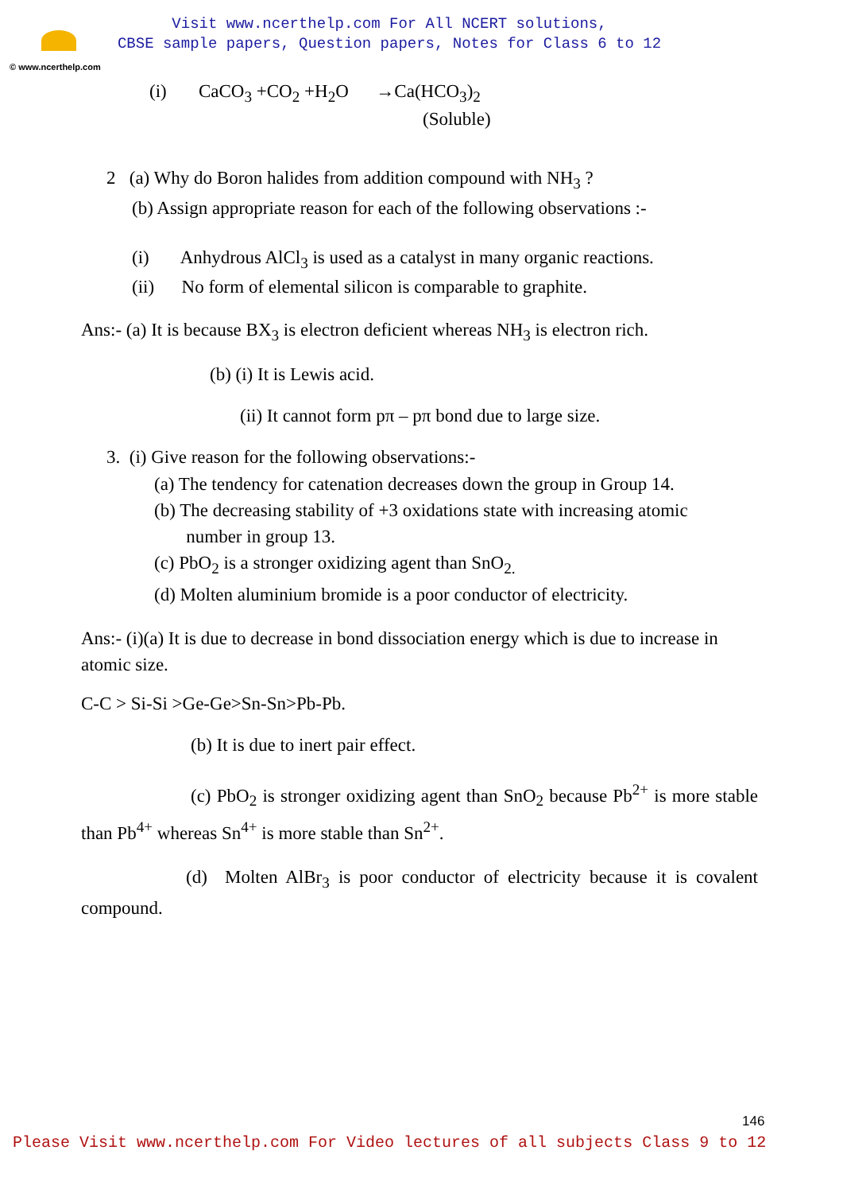© www.ncerthelp.com
Visit www.ncerthelp.com For All NCERT solutions,
CBSE sample papers, Question papers, Notes for Class 6 to 12
(i) CaCO<sub>3</sub> +CO<sub>2</sub> +H<sub>2</sub>O →Ca(HCO<sub>3</sub>)<sub>2</sub>
(Soluble)
2 (a) Why do Boron halides from addition compound with NH<sub>3</sub> ?
(b) Assign appropriate reason for each of the following observations :-
(i) Anhydrous AlCl<sub>3</sub> is used as a catalyst in many organic reactions.
(ii) No form of elemental silicon is comparable to graphite.
Ans:- (a) It is because BX<sub>3</sub> is electron deficient whereas NH<sub>3</sub> is electron rich.
(b) (i) It is Lewis acid.
(ii) It cannot form pπ – pπ bond due to large size.
3. (i) Give reason for the following observations:-
(a) The tendency for catenation decreases down the group in Group 14.
(b) The decreasing stability of +3 oxidations state with increasing atomic
number in group 13.
(c) PbO<sub>2</sub> is a stronger oxidizing agent than SnO<sub>2.</sub>
(d) Molten aluminium bromide is a poor conductor of electricity.
Ans:- (i)(a) It is due to decrease in bond dissociation energy which is due to increase in atomic size.
C-C > Si-Si >Ge-Ge>Sn-Sn>Pb-Pb.
(b) It is due to inert pair effect.
(c) PbO<sub>2</sub> is stronger oxidizing agent than SnO<sub>2</sub> because Pb<sup>2+</sup> is more stable than Pb<sup>4+</sup> whereas Sn<sup>4+</sup> is more stable than Sn<sup>2+</sup>.
(d) Molten AlBr<sub>3</sub> is poor conductor of electricity because it is covalent compound.
146
Please Visit www.ncerthelp.com For Video lectures of all subjects Class 9 to 12